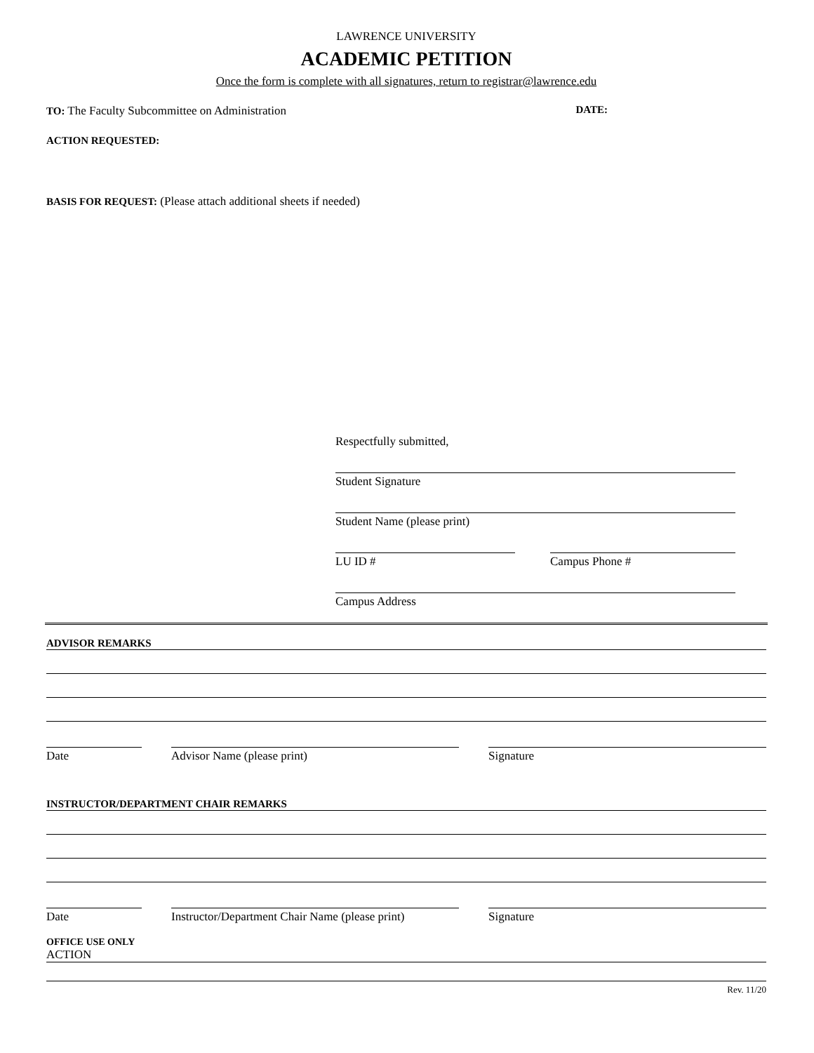LAWRENCE UNIVERSITY
ACADEMIC PETITION
Once the form is complete with all signatures, return to registrar@lawrence.edu
TO: The Faculty Subcommittee on Administration DATE:
ACTION REQUESTED:
BASIS FOR REQUEST: (Please attach additional sheets if needed)
Respectfully submitted,
Student Signature
Student Name (please print)
LU ID # Campus Phone #
Campus Address
ADVISOR REMARKS
Date Advisor Name (please print) Signature
INSTRUCTOR/DEPARTMENT CHAIR REMARKS
Date Instructor/Department Chair Name (please print)
Signature
OFFICE USE ONLY
ACTION
Rev. 11/20